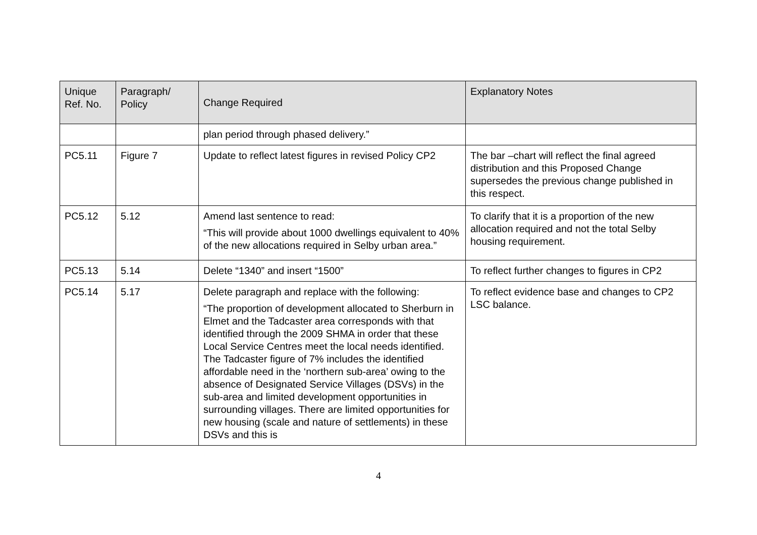| Unique Ref. No. | Paragraph/ Policy | Change Required | Explanatory Notes |
| --- | --- | --- | --- |
| | | plan period through phased delivery.” | |
| PC5.11 | Figure 7 | Update to reflect latest figures in revised Policy CP2 | The bar –chart will reflect the final agreed distribution and this Proposed Change supersedes the previous change published in this respect. |
| PC5.12 | 5.12 | Amend last sentence to read: “This will provide about 1000 dwellings equivalent to 40% of the new allocations required in Selby urban area.” | To clarify that it is a proportion of the new allocation required and not the total Selby housing requirement. |
| PC5.13 | 5.14 | Delete “1340” and insert “1500” | To reflect further changes to figures in CP2 |
| PC5.14 | 5.17 | Delete paragraph and replace with the following: “The proportion of development allocated to Sherburn in Elmet and the Tadcaster area corresponds with that identified through the 2009 SHMA in order that these Local Service Centres meet the local needs identified. The Tadcaster figure of 7% includes the identified affordable need in the ‘northern sub-area’ owing to the absence of Designated Service Villages (DSVs) in the sub-area and limited development opportunities in surrounding villages. There are limited opportunities for new housing (scale and nature of settlements) in these DSVs and this is | To reflect evidence base and changes to CP2 LSC balance. |
4